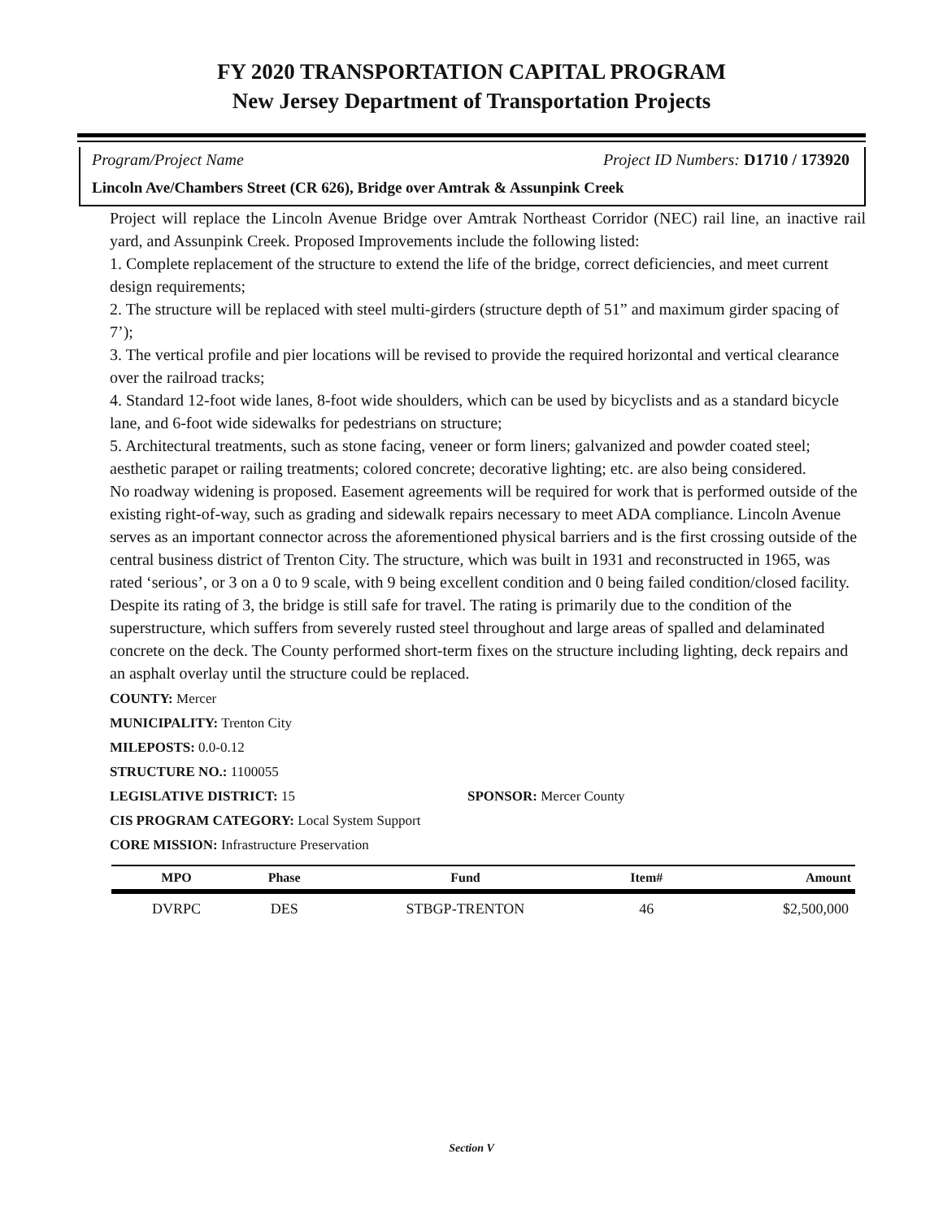FY 2020 TRANSPORTATION CAPITAL PROGRAM
New Jersey Department of Transportation Projects
Program/Project Name Project ID Numbers: D1710 / 173920
Lincoln Ave/Chambers Street (CR 626), Bridge over Amtrak & Assunpink Creek
Project will replace the Lincoln Avenue Bridge over Amtrak Northeast Corridor (NEC) rail line, an inactive rail yard, and Assunpink Creek. Proposed Improvements include the following listed:
1. Complete replacement of the structure to extend the life of the bridge, correct deficiencies, and meet current design requirements;
2. The structure will be replaced with steel multi-girders (structure depth of 51” and maximum girder spacing of 7’);
3. The vertical profile and pier locations will be revised to provide the required horizontal and vertical clearance over the railroad tracks;
4. Standard 12-foot wide lanes, 8-foot wide shoulders, which can be used by bicyclists and as a standard bicycle lane, and 6-foot wide sidewalks for pedestrians on structure;
5. Architectural treatments, such as stone facing, veneer or form liners; galvanized and powder coated steel; aesthetic parapet or railing treatments; colored concrete; decorative lighting; etc. are also being considered.
No roadway widening is proposed. Easement agreements will be required for work that is performed outside of the existing right-of-way, such as grading and sidewalk repairs necessary to meet ADA compliance. Lincoln Avenue serves as an important connector across the aforementioned physical barriers and is the first crossing outside of the central business district of Trenton City. The structure, which was built in 1931 and reconstructed in 1965, was rated ‘serious’, or 3 on a 0 to 9 scale, with 9 being excellent condition and 0 being failed condition/closed facility. Despite its rating of 3, the bridge is still safe for travel. The rating is primarily due to the condition of the superstructure, which suffers from severely rusted steel throughout and large areas of spalled and delaminated concrete on the deck. The County performed short-term fixes on the structure including lighting, deck repairs and an asphalt overlay until the structure could be replaced.
COUNTY: Mercer
MUNICIPALITY: Trenton City
MILEPOSTS: 0.0-0.12
STRUCTURE NO.: 1100055
LEGISLATIVE DISTRICT: 15 SPONSOR: Mercer County
CIS PROGRAM CATEGORY: Local System Support
CORE MISSION: Infrastructure Preservation
| MPO | Phase | Fund | Item# | Amount |
| --- | --- | --- | --- | --- |
| DVRPC | DES | STBGP-TRENTON | 46 | $2,500,000 |
Section V